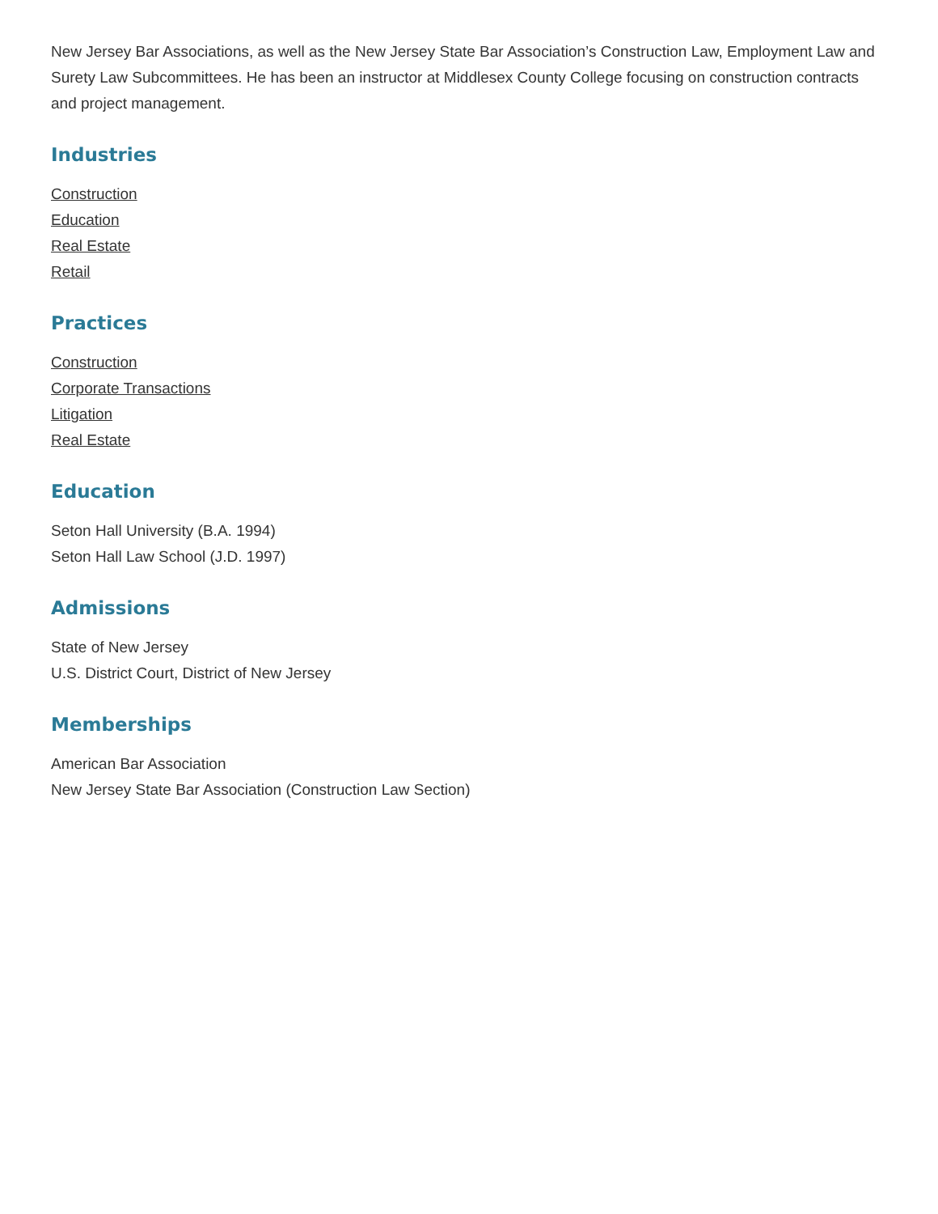New Jersey Bar Associations, as well as the New Jersey State Bar Association’s Construction Law, Employment Law and Surety Law Subcommittees. He has been an instructor at Middlesex County College focusing on construction contracts and project management.
Industries
Construction
Education
Real Estate
Retail
Practices
Construction
Corporate Transactions
Litigation
Real Estate
Education
Seton Hall University (B.A. 1994)
Seton Hall Law School (J.D. 1997)
Admissions
State of New Jersey
U.S. District Court, District of New Jersey
Memberships
American Bar Association
New Jersey State Bar Association (Construction Law Section)